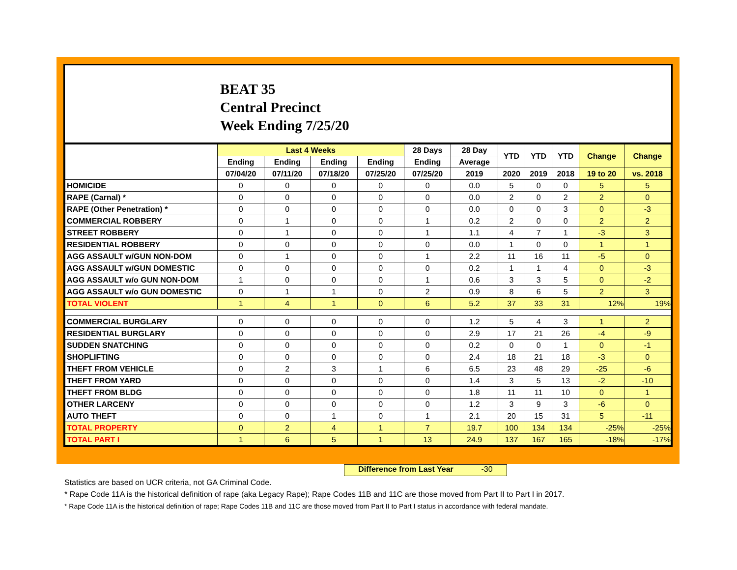BEAT 35
Central Precinct
Week Ending 7/25/20
| | Last 4 Weeks | | | | 28 Days | 28 Day | YTD | YTD | YTD | Change | Change |
| --- | --- | --- | --- | --- | --- | --- | --- | --- | --- | --- | --- |
| | Ending | Ending | Ending | Ending | Ending | Average | | | | | |
| | 07/04/20 | 07/11/20 | 07/18/20 | 07/25/20 | 07/25/20 | 2019 | 2020 | 2019 | 2018 | 19 to 20 | vs. 2018 |
| HOMICIDE | 0 | 0 | 0 | 0 | 0 | 0.0 | 5 | 0 | 0 | 5 | 5 |
| RAPE (Carnal) * | 0 | 0 | 0 | 0 | 0 | 0.0 | 2 | 0 | 2 | 2 | 0 |
| RAPE (Other Penetration) * | 0 | 0 | 0 | 0 | 0 | 0.0 | 0 | 0 | 3 | 0 | -3 |
| COMMERCIAL ROBBERY | 0 | 1 | 0 | 0 | 1 | 0.2 | 2 | 0 | 0 | 2 | 2 |
| STREET ROBBERY | 0 | 1 | 0 | 0 | 1 | 1.1 | 4 | 7 | 1 | -3 | 3 |
| RESIDENTIAL ROBBERY | 0 | 0 | 0 | 0 | 0 | 0.0 | 1 | 0 | 0 | 1 | 1 |
| AGG ASSAULT w/GUN NON-DOM | 0 | 1 | 0 | 0 | 1 | 2.2 | 11 | 16 | 11 | -5 | 0 |
| AGG ASSAULT w/GUN DOMESTIC | 0 | 0 | 0 | 0 | 0 | 0.2 | 1 | 1 | 4 | 0 | -3 |
| AGG ASSAULT w/o GUN NON-DOM | 1 | 0 | 0 | 0 | 1 | 0.6 | 3 | 3 | 5 | 0 | -2 |
| AGG ASSAULT w/o GUN DOMESTIC | 0 | 1 | 1 | 0 | 2 | 0.9 | 8 | 6 | 5 | 2 | 3 |
| TOTAL VIOLENT | 1 | 4 | 1 | 0 | 6 | 5.2 | 37 | 33 | 31 | 12% | 19% |
| COMMERCIAL BURGLARY | 0 | 0 | 0 | 0 | 0 | 1.2 | 5 | 4 | 3 | 1 | 2 |
| RESIDENTIAL BURGLARY | 0 | 0 | 0 | 0 | 0 | 2.9 | 17 | 21 | 26 | -4 | -9 |
| SUDDEN SNATCHING | 0 | 0 | 0 | 0 | 0 | 0.2 | 0 | 0 | 1 | 0 | -1 |
| SHOPLIFTING | 0 | 0 | 0 | 0 | 0 | 2.4 | 18 | 21 | 18 | -3 | 0 |
| THEFT FROM VEHICLE | 0 | 2 | 3 | 1 | 6 | 6.5 | 23 | 48 | 29 | -25 | -6 |
| THEFT FROM YARD | 0 | 0 | 0 | 0 | 0 | 1.4 | 3 | 5 | 13 | -2 | -10 |
| THEFT FROM BLDG | 0 | 0 | 0 | 0 | 0 | 1.8 | 11 | 11 | 10 | 0 | 1 |
| OTHER LARCENY | 0 | 0 | 0 | 0 | 0 | 1.2 | 3 | 9 | 3 | -6 | 0 |
| AUTO THEFT | 0 | 0 | 1 | 0 | 1 | 2.1 | 20 | 15 | 31 | 5 | -11 |
| TOTAL PROPERTY | 0 | 2 | 4 | 1 | 7 | 19.7 | 100 | 134 | 134 | -25% | -25% |
| TOTAL PART I | 1 | 6 | 5 | 1 | 13 | 24.9 | 137 | 167 | 165 | -18% | -17% |
Difference from Last Year -30
Statistics are based on UCR criteria, not GA Criminal Code.
* Rape Code 11A is the historical definition of rape (aka Legacy Rape); Rape Codes 11B and 11C are those moved from Part II to Part I in 2017.
* Rape Code 11A is the historical definition of rape; Rape Codes 11B and 11C are those moved from Part II to Part I status in accordance with federal mandate.